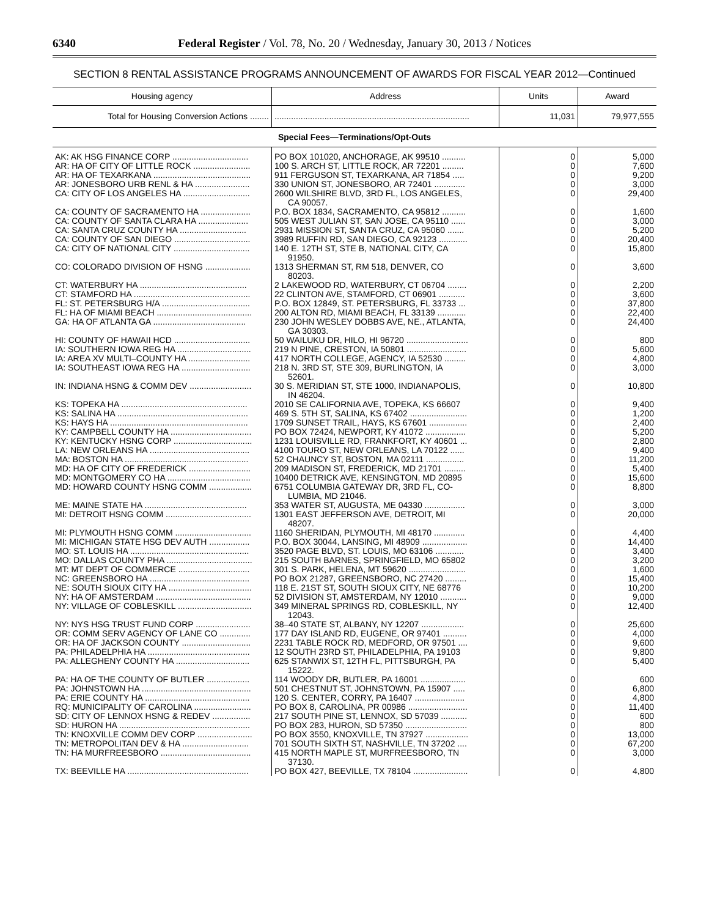6340 Federal Register / Vol. 78, No. 20 / Wednesday, January 30, 2013 / Notices
SECTION 8 RENTAL ASSISTANCE PROGRAMS ANNOUNCEMENT OF AWARDS FOR FISCAL YEAR 2012—Continued
| Housing agency | Address | Units | Award |
| --- | --- | --- | --- |
| Total for Housing Conversion Actions ........ | .................................................................................. | 11,031 | 79,977,555 |
| Special Fees—Terminations/Opt-Outs | | | |
| AK: AK HSG FINANCE CORP ................................ | PO BOX 101020, ANCHORAGE, AK 99510 .......... | 0 | 5,000 |
| AR: HA OF CITY OF LITTLE ROCK ........................ | 100 S. ARCH ST, LITTLE ROCK, AR 72201 ......... | 0 | 7,600 |
| AR: HA OF TEXARKANA ......................................... | 911 FERGUSON ST, TEXARKANA, AR 71854 ..... | 0 | 9,200 |
| AR: JONESBORO URB RENL & HA ....................... | 330 UNION ST, JONESBORO, AR 72401 ............. | 0 | 3,000 |
| CA: CITY OF LOS ANGELES HA ............................ | 2600 WILSHIRE BLVD, 3RD FL, LOS ANGELES, CA 90057. | 0 | 29,400 |
| CA: COUNTY OF SACRAMENTO HA ..................... | P.O. BOX 1834, SACRAMENTO, CA 95812 .......... | 0 | 1,600 |
| CA: COUNTY OF SANTA CLARA HA ..................... | 505 WEST JULIAN ST, SAN JOSE, CA 95110 ...... | 0 | 3,000 |
| CA: SANTA CRUZ COUNTY HA ............................ | 2931 MISSION ST, SANTA CRUZ, CA 95060 ....... | 0 | 5,200 |
| CA: COUNTY OF SAN DIEGO ................................ | 3989 RUFFIN RD, SAN DIEGO, CA 92123 ............ | 0 | 20,400 |
| CA: CITY OF NATIONAL CITY ................................ | 140 E. 12TH ST, STE B, NATIONAL CITY, CA 91950. | 0 | 15,800 |
| CO: COLORADO DIVISION OF HSNG ................... | 1313 SHERMAN ST, RM 518, DENVER, CO 80203. | 0 | 3,600 |
| CT: WATERBURY HA ............................................. | 2 LAKEWOOD RD, WATERBURY, CT 06704 ........ | 0 | 2,200 |
| CT: STAMFORD HA ................................................. | 22 CLINTON AVE, STAMFORD, CT 06901 ........... | 0 | 3,600 |
| FL: ST. PETERSBURG H/A ..................................... | P.O. BOX 12849, ST. PETERSBURG, FL 33733 ... | 0 | 37,800 |
| FL: HA OF MIAMI BEACH ........................................ | 200 ALTON RD, MIAMI BEACH, FL 33139 ............ | 0 | 22,400 |
| GA: HA OF ATLANTA GA ....................................... | 230 JOHN WESLEY DOBBS AVE, NE., ATLANTA, GA 30303. | 0 | 24,400 |
| HI: COUNTY OF HAWAII HCD ................................ | 50 WAILUKU DR, HILO, HI 96720 .......................... | 0 | 800 |
| IA: SOUTHERN IOWA REG HA ............................... | 219 N PINE, CRESTON, IA 50801 ......................... | 0 | 5,600 |
| IA: AREA XV MULTI–COUNTY HA .......................... | 417 NORTH COLLEGE, AGENCY, IA 52530 ......... | 0 | 4,800 |
| IA: SOUTHEAST IOWA REG HA ............................. | 218 N. 3RD ST, STE 309, BURLINGTON, IA 52601. | 0 | 3,000 |
| IN: INDIANA HSNG & COMM DEV .......................... | 30 S. MERIDIAN ST, STE 1000, INDIANAPOLIS, IN 46204. | 0 | 10,800 |
| KS: TOPEKA HA ..................................................... | 2010 SE CALIFORNIA AVE, TOPEKA, KS 66607 | 0 | 9,400 |
| KS: SALINA HA ....................................................... | 469 S. 5TH ST, SALINA, KS 67402 ........................ | 0 | 1,200 |
| KS: HAYS HA .......................................................... | 1709 SUNSET TRAIL, HAYS, KS 67601 ................ | 0 | 2,400 |
| KY: CAMPBELL COUNTY HA .................................. | PO BOX 72424, NEWPORT, KY 41072 ................. | 0 | 5,200 |
| KY: KENTUCKY HSNG CORP ................................. | 1231 LOUISVILLE RD, FRANKFORT, KY 40601 ... | 0 | 2,800 |
| LA: NEW ORLEANS HA .......................................... | 4100 TOURO ST, NEW ORLEANS, LA 70122 ...... | 0 | 9,400 |
| MA: BOSTON HA .................................................... | 52 CHAUNCY ST, BOSTON, MA 02111 ................ | 0 | 11,200 |
| MD: HA OF CITY OF FREDERICK .......................... | 209 MADISON ST, FREDERICK, MD 21701 ......... | 0 | 5,400 |
| MD: MONTGOMERY CO HA ................................... | 10400 DETRICK AVE, KENSINGTON, MD 20895 | 0 | 15,600 |
| MD: HOWARD COUNTY HSNG COMM .................. | 6751 COLUMBIA GATEWAY DR, 3RD FL, CO- LUMBIA, MD 21046. | 0 | 8,800 |
| ME: MAINE STATE HA ........................................... | 353 WATER ST, AUGUSTA, ME 04330 ................. | 0 | 3,000 |
| MI: DETROIT HSNG COMM .................................... | 1301 EAST JEFFERSON AVE, DETROIT, MI 48207. | 0 | 20,000 |
| MI: PLYMOUTH HSNG COMM ................................ | 1160 SHERIDAN, PLYMOUTH, MI 48170 ............. | 0 | 4,400 |
| MI: MICHIGAN STATE HSG DEV AUTH ................. | P.O. BOX 30044, LANSING, MI 48909 ................... | 0 | 14,400 |
| MO: ST. LOUIS HA .................................................. | 3520 PAGE BLVD, ST. LOUIS, MO 63106 ............ | 0 | 3,400 |
| MO: DALLAS COUNTY PHA .................................... | 215 SOUTH BARNES, SPRINGFIELD, MO 65802 | 0 | 3,200 |
| MT: MT DEPT OF COMMERCE .............................. | 301 S. PARK, HELENA, MT 59620 ........................ | 0 | 1,600 |
| NC: GREENSBORO HA .......................................... | PO BOX 21287, GREENSBORO, NC 27420 ......... | 0 | 15,400 |
| NE: SOUTH SIOUX CITY HA ................................... | 118 E. 21ST ST, SOUTH SIOUX CITY, NE 68776 | 0 | 10,200 |
| NY: HA OF AMSTERDAM ........................................ | 52 DIVISION ST, AMSTERDAM, NY 12010 ........... | 0 | 9,000 |
| NY: VILLAGE OF COBLESKILL ............................... | 349 MINERAL SPRINGS RD, COBLESKILL, NY 12043. | 0 | 12,400 |
| NY: NYS HSG TRUST FUND CORP ....................... | 38–40 STATE ST, ALBANY, NY 12207 .................. | 0 | 25,600 |
| OR: COMM SERV AGENCY OF LANE CO ............. | 177 DAY ISLAND RD, EUGENE, OR 97401 .......... | 0 | 4,000 |
| OR: HA OF JACKSON COUNTY ............................. | 2231 TABLE ROCK RD, MEDFORD, OR 97501 .... | 0 | 9,600 |
| PA: PHILADELPHIA HA ........................................... | 12 SOUTH 23RD ST, PHILADELPHIA, PA 19103 | 0 | 9,800 |
| PA: ALLEGHENY COUNTY HA ............................... | 625 STANWIX ST, 12TH FL, PITTSBURGH, PA 15222. | 0 | 5,400 |
| PA: HA OF THE COUNTY OF BUTLER .................. | 114 WOODY DR, BUTLER, PA 16001 ................... | 0 | 600 |
| PA: JOHNSTOWN HA .............................................. | 501 CHESTNUT ST, JOHNSTOWN, PA 15907 ..... | 0 | 6,800 |
| PA: ERIE COUNTY HA ............................................ | 120 S. CENTER, CORRY, PA 16407 ..................... | 0 | 4,800 |
| RQ: MUNICIPALITY OF CAROLINA ........................ | PO BOX 8, CAROLINA, PR 00986 ......................... | 0 | 11,400 |
| SD: CITY OF LENNOX HSNG & REDEV ................ | 217 SOUTH PINE ST, LENNOX, SD 57039 ........... | 0 | 600 |
| SD: HURON HA ....................................................... | PO BOX 283, HURON, SD 57350 .......................... | 0 | 800 |
| TN: KNOXVILLE COMM DEV CORP ....................... | PO BOX 3550, KNOXVILLE, TN 37927 .................. | 0 | 13,000 |
| TN: METROPOLITAN DEV & HA ............................ | 701 SOUTH SIXTH ST, NASHVILLE, TN 37202 .... | 0 | 67,200 |
| TN: HA MURFREESBORO ...................................... | 415 NORTH MAPLE ST, MURFREESBORO, TN 37130. | 0 | 3,000 |
| TX: BEEVILLE HA ................................................... | PO BOX 427, BEEVILLE, TX 78104 ....................... | 0 | 4,800 |